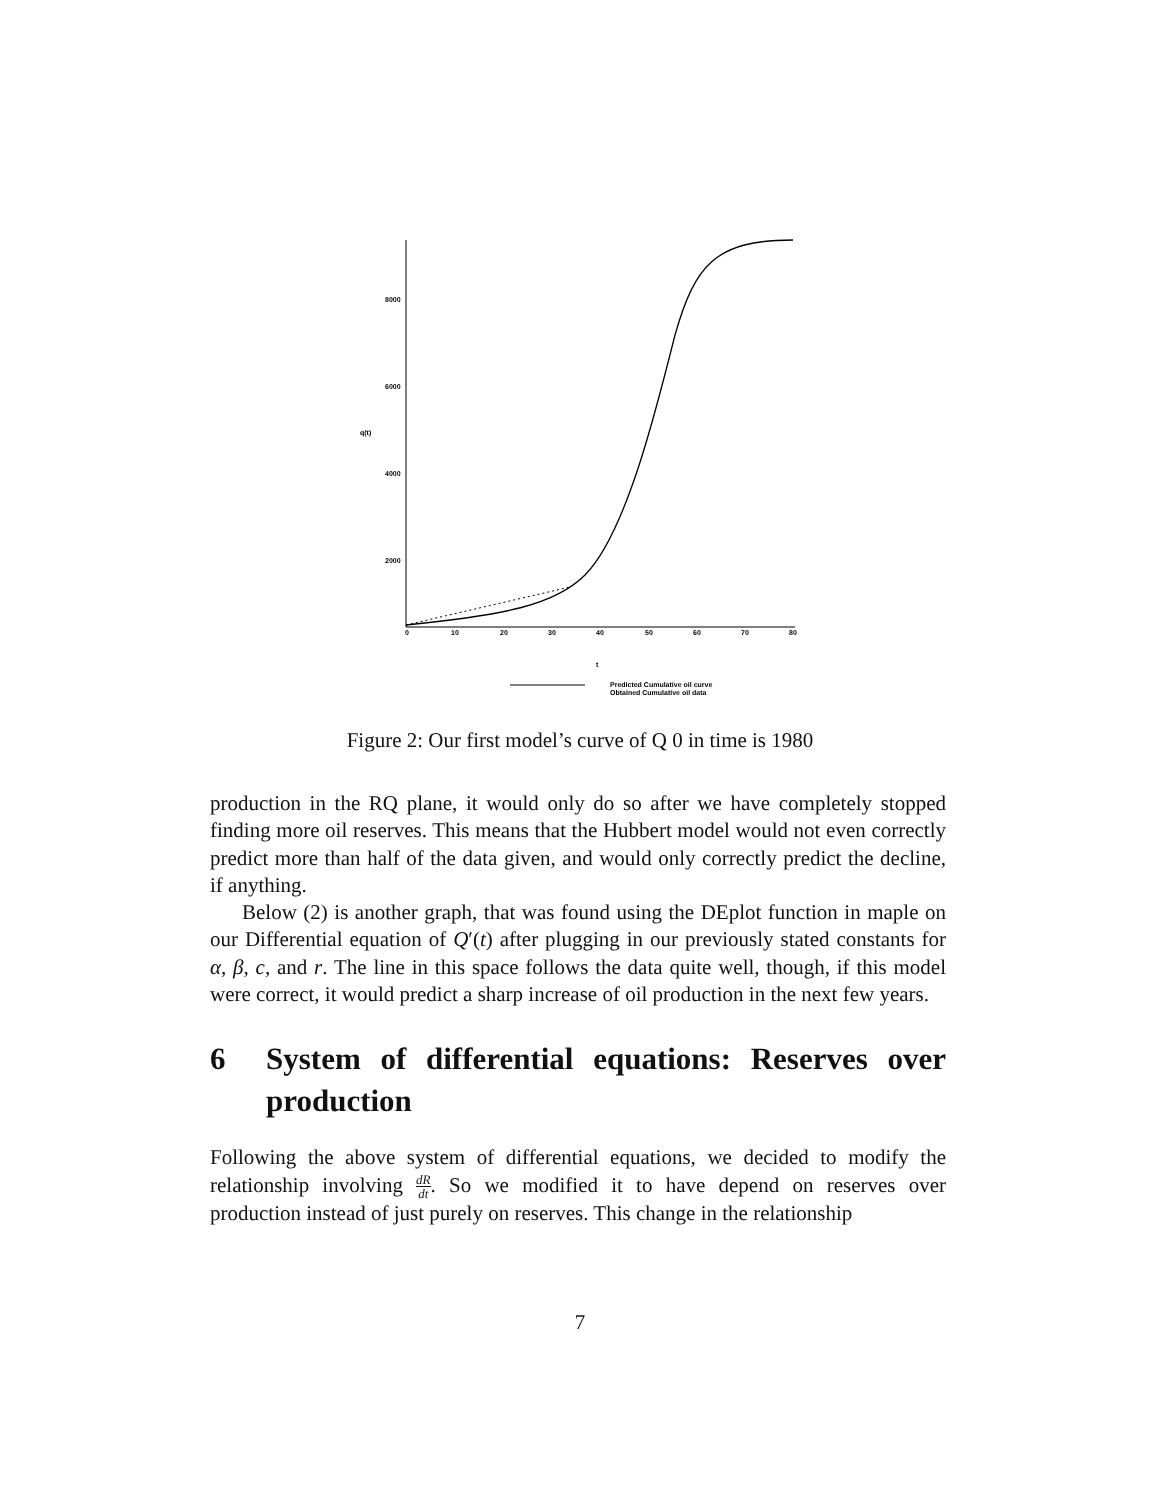8000
6000
4000
2000
q(t)
0
10
20
30
40
50
60
70
80
t
Predicted Cumulative oil curve
Obtained Cumulative oil data
Figure 2: Our first model’s curve of Q 0 in time is 1980
production in the RQ plane, it would only do so after we have completely stopped finding more oil reserves. This means that the Hubbert model would not even correctly predict more than half of the data given, and would only correctly predict the decline, if anything.
Below (2) is another graph, that was found using the DEplot function in maple on our Differential equation of Q′(t) after plugging in our previously stated constants for α, β, c, and r. The line in this space follows the data quite well, though, if this model were correct, it would predict a sharp increase of oil production in the next few years.
6 System of differential equations: Reserves over production
Following the above system of differential equations, we decided to modify the relationship involving dR dt. So we modified it to have depend on reserves over production instead of just purely on reserves. This change in the relationship
7